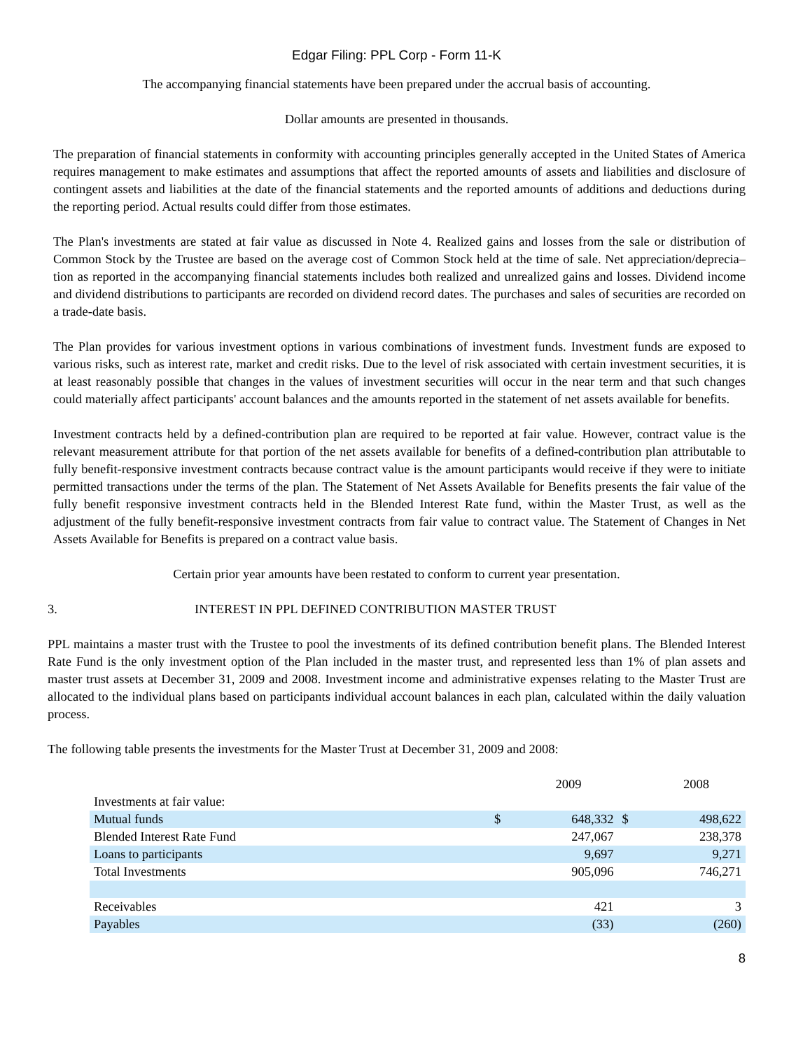Edgar Filing: PPL Corp - Form 11-K
The accompanying financial statements have been prepared under the accrual basis of accounting.
Dollar amounts are presented in thousands.
The preparation of financial statements in conformity with accounting principles generally accepted in the United States of America requires management to make estimates and assumptions that affect the reported amounts of assets and liabilities and disclosure of contingent assets and liabilities at the date of the financial statements and the reported amounts of additions and deductions during the reporting period. Actual results could differ from those estimates.
The Plan's investments are stated at fair value as discussed in Note 4. Realized gains and losses from the sale or distribution of Common Stock by the Trustee are based on the average cost of Common Stock held at the time of sale. Net appreciation/deprecia–tion as reported in the accompanying financial statements includes both realized and unrealized gains and losses. Dividend income and dividend distributions to participants are recorded on dividend record dates. The purchases and sales of securities are recorded on a trade-date basis.
The Plan provides for various investment options in various combinations of investment funds. Investment funds are exposed to various risks, such as interest rate, market and credit risks. Due to the level of risk associated with certain investment securities, it is at least reasonably possible that changes in the values of investment securities will occur in the near term and that such changes could materially affect participants' account balances and the amounts reported in the statement of net assets available for benefits.
Investment contracts held by a defined-contribution plan are required to be reported at fair value. However, contract value is the relevant measurement attribute for that portion of the net assets available for benefits of a defined-contribution plan attributable to fully benefit-responsive investment contracts because contract value is the amount participants would receive if they were to initiate permitted transactions under the terms of the plan. The Statement of Net Assets Available for Benefits presents the fair value of the fully benefit responsive investment contracts held in the Blended Interest Rate fund, within the Master Trust, as well as the adjustment of the fully benefit-responsive investment contracts from fair value to contract value. The Statement of Changes in Net Assets Available for Benefits is prepared on a contract value basis.
Certain prior year amounts have been restated to conform to current year presentation.
3. INTEREST IN PPL DEFINED CONTRIBUTION MASTER TRUST
PPL maintains a master trust with the Trustee to pool the investments of its defined contribution benefit plans. The Blended Interest Rate Fund is the only investment option of the Plan included in the master trust, and represented less than 1% of plan assets and master trust assets at December 31, 2009 and 2008. Investment income and administrative expenses relating to the Master Trust are allocated to the individual plans based on participants individual account balances in each plan, calculated within the daily valuation process.
The following table presents the investments for the Master Trust at December 31, 2009 and 2008:
| | | 2009 | | 2008 |
| Investments at fair value: | | | | |
| Mutual funds | $ | 648,332 | $ | 498,622 |
| Blended Interest Rate Fund | | 247,067 | | 238,378 |
| Loans to participants | | 9,697 | | 9,271 |
| Total Investments | | 905,096 | | 746,271 |
| Receivables | | 421 | | 3 |
| Payables | | (33) | | (260) |
8